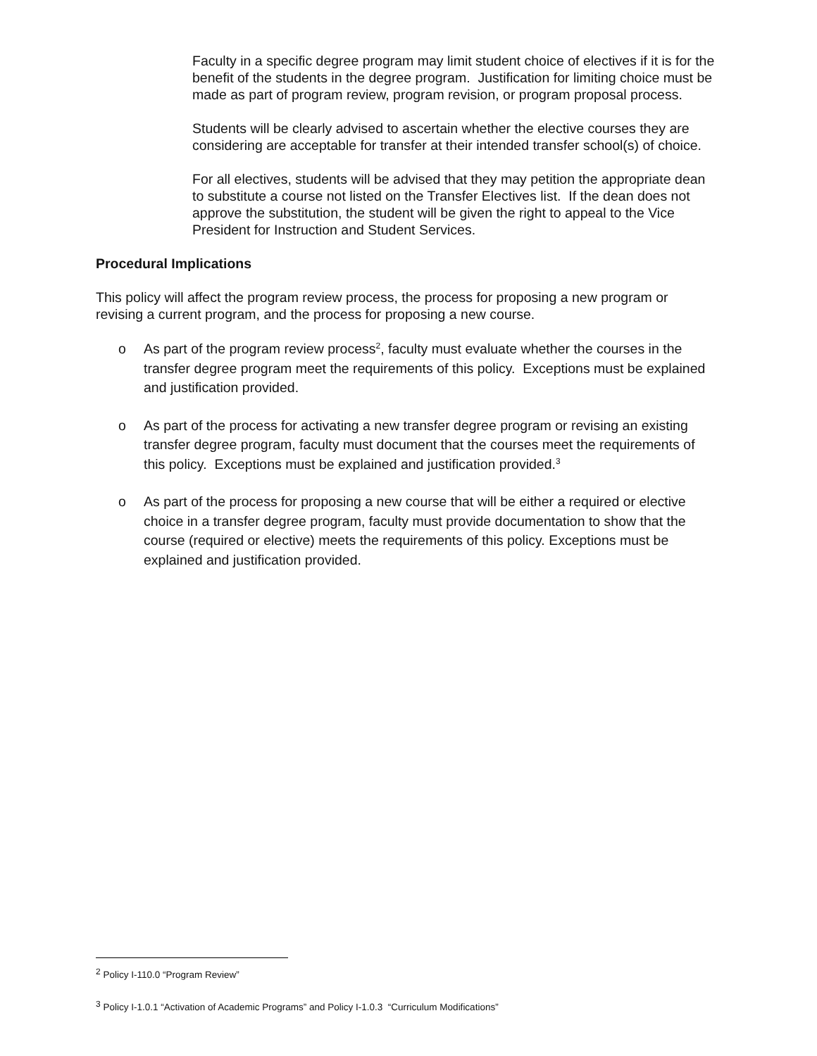Faculty in a specific degree program may limit student choice of electives if it is for the benefit of the students in the degree program. Justification for limiting choice must be made as part of program review, program revision, or program proposal process.
Students will be clearly advised to ascertain whether the elective courses they are considering are acceptable for transfer at their intended transfer school(s) of choice.
For all electives, students will be advised that they may petition the appropriate dean to substitute a course not listed on the Transfer Electives list. If the dean does not approve the substitution, the student will be given the right to appeal to the Vice President for Instruction and Student Services.
Procedural Implications
This policy will affect the program review process, the process for proposing a new program or revising a current program, and the process for proposing a new course.
o As part of the program review process<sup>2</sup>, faculty must evaluate whether the courses in the transfer degree program meet the requirements of this policy. Exceptions must be explained and justification provided.
o As part of the process for activating a new transfer degree program or revising an existing transfer degree program, faculty must document that the courses meet the requirements of this policy. Exceptions must be explained and justification provided.<sup>3</sup>
o As part of the process for proposing a new course that will be either a required or elective choice in a transfer degree program, faculty must provide documentation to show that the course (required or elective) meets the requirements of this policy. Exceptions must be explained and justification provided.
<sup>2</sup> Policy I-110.0 “Program Review”
<sup>3</sup> Policy I-1.0.1 “Activation of Academic Programs” and Policy I-1.0.3 “Curriculum Modifications”